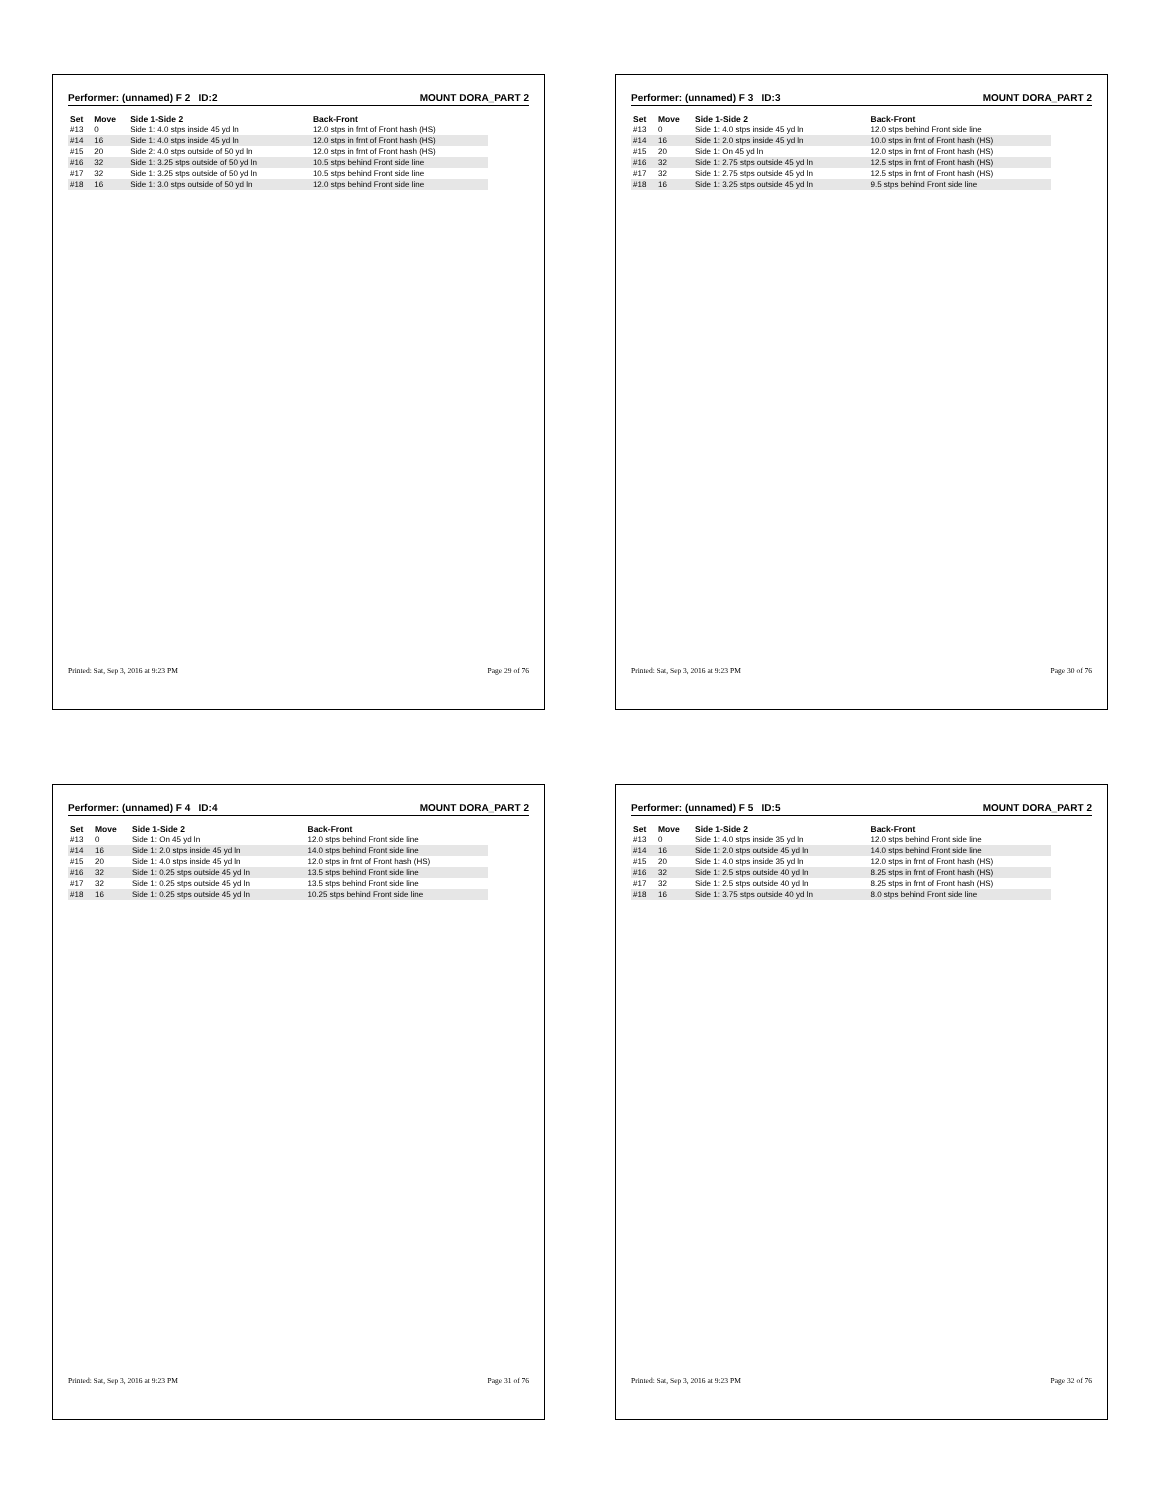Performer: (unnamed) F 2 ID:2 MOUNT DORA_PART 2
| Set | Move | Side 1-Side 2 | Back-Front |
| --- | --- | --- | --- |
| #13 | 0 | Side 1: 4.0 stps inside 45 yd ln | 12.0 stps in frnt of Front hash (HS) |
| #14 | 16 | Side 1: 4.0 stps inside 45 yd ln | 12.0 stps in frnt of Front hash (HS) |
| #15 | 20 | Side 2: 4.0 stps outside of 50 yd ln | 12.0 stps in frnt of Front hash (HS) |
| #16 | 32 | Side 1: 3.25 stps outside of 50 yd ln | 10.5 stps behind Front side line |
| #17 | 32 | Side 1: 3.25 stps outside of 50 yd ln | 10.5 stps behind Front side line |
| #18 | 16 | Side 1: 3.0 stps outside of 50 yd ln | 12.0 stps behind Front side line |
Printed: Sat, Sep 3, 2016 at 9:23 PM Page 29 of 76
Performer: (unnamed) F 3 ID:3 MOUNT DORA_PART 2
| Set | Move | Side 1-Side 2 | Back-Front |
| --- | --- | --- | --- |
| #13 | 0 | Side 1: 4.0 stps inside 45 yd ln | 12.0 stps behind Front side line |
| #14 | 16 | Side 1: 2.0 stps inside 45 yd ln | 10.0 stps in frnt of Front hash (HS) |
| #15 | 20 | Side 1: On 45 yd ln | 12.0 stps in frnt of Front hash (HS) |
| #16 | 32 | Side 1: 2.75 stps outside 45 yd ln | 12.5 stps in frnt of Front hash (HS) |
| #17 | 32 | Side 1: 2.75 stps outside 45 yd ln | 12.5 stps in frnt of Front hash (HS) |
| #18 | 16 | Side 1: 3.25 stps outside 45 yd ln | 9.5 stps behind Front side line |
Printed: Sat, Sep 3, 2016 at 9:23 PM Page 30 of 76
Performer: (unnamed) F 4 ID:4 MOUNT DORA_PART 2
| Set | Move | Side 1-Side 2 | Back-Front |
| --- | --- | --- | --- |
| #13 | 0 | Side 1: On 45 yd ln | 12.0 stps behind Front side line |
| #14 | 16 | Side 1: 2.0 stps inside 45 yd ln | 14.0 stps behind Front side line |
| #15 | 20 | Side 1: 4.0 stps inside 45 yd ln | 12.0 stps in frnt of Front hash (HS) |
| #16 | 32 | Side 1: 0.25 stps outside 45 yd ln | 13.5 stps behind Front side line |
| #17 | 32 | Side 1: 0.25 stps outside 45 yd ln | 13.5 stps behind Front side line |
| #18 | 16 | Side 1: 0.25 stps outside 45 yd ln | 10.25 stps behind Front side line |
Printed: Sat, Sep 3, 2016 at 9:23 PM Page 31 of 76
Performer: (unnamed) F 5 ID:5 MOUNT DORA_PART 2
| Set | Move | Side 1-Side 2 | Back-Front |
| --- | --- | --- | --- |
| #13 | 0 | Side 1: 4.0 stps inside 35 yd ln | 12.0 stps behind Front side line |
| #14 | 16 | Side 1: 2.0 stps outside 45 yd ln | 14.0 stps behind Front side line |
| #15 | 20 | Side 1: 4.0 stps inside 35 yd ln | 12.0 stps in frnt of Front hash (HS) |
| #16 | 32 | Side 1: 2.5 stps outside 40 yd ln | 8.25 stps in frnt of Front hash (HS) |
| #17 | 32 | Side 1: 2.5 stps outside 40 yd ln | 8.25 stps in frnt of Front hash (HS) |
| #18 | 16 | Side 1: 3.75 stps outside 40 yd ln | 8.0 stps behind Front side line |
Printed: Sat, Sep 3, 2016 at 9:23 PM Page 32 of 76